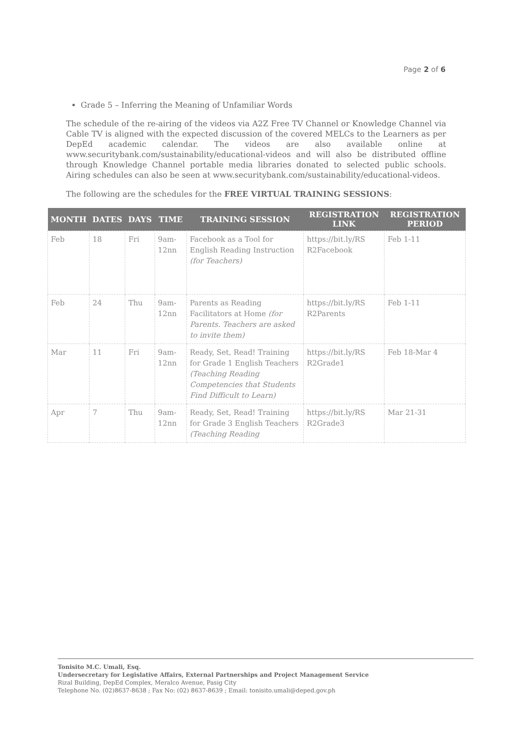Page 2 of 6
Grade 5 – Inferring the Meaning of Unfamiliar Words
The schedule of the re-airing of the videos via A2Z Free TV Channel or Knowledge Channel via Cable TV is aligned with the expected discussion of the covered MELCs to the Learners as per DepEd academic calendar. The videos are also available online at www.securitybank.com/sustainability/educational-videos and will also be distributed offline through Knowledge Channel portable media libraries donated to selected public schools. Airing schedules can also be seen at www.securitybank.com/sustainability/educational-videos.
The following are the schedules for the FREE VIRTUAL TRAINING SESSIONS:
| MONTH | DATES | DAYS | TIME | TRAINING SESSION | REGISTRATION LINK | REGISTRATION PERIOD |
| --- | --- | --- | --- | --- | --- | --- |
| Feb | 18 | Fri | 9am-12nn | Facebook as a Tool for English Reading Instruction (for Teachers) | https://bit.ly/RS R2Facebook | Feb 1-11 |
| Feb | 24 | Thu | 9am-12nn | Parents as Reading Facilitators at Home (for Parents. Teachers are asked to invite them) | https://bit.ly/RS R2Parents | Feb 1-11 |
| Mar | 11 | Fri | 9am-12nn | Ready, Set, Read! Training for Grade 1 English Teachers (Teaching Reading Competencies that Students Find Difficult to Learn) | https://bit.ly/RS R2Grade1 | Feb 18-Mar 4 |
| Apr | 7 | Thu | 9am-12nn | Ready, Set, Read! Training for Grade 3 English Teachers (Teaching Reading | https://bit.ly/RS R2Grade3 | Mar 21-31 |
Tonisito M.C. Umali, Esq.
Undersecretary for Legislative Affairs, External Partnerships and Project Management Service
Rizal Building, DepEd Complex, Meralco Avenue, Pasig City
Telephone No. (02)8637-8638 ; Fax No: (02) 8637-8639 ; Email: tonisito.umali@deped.gov.ph